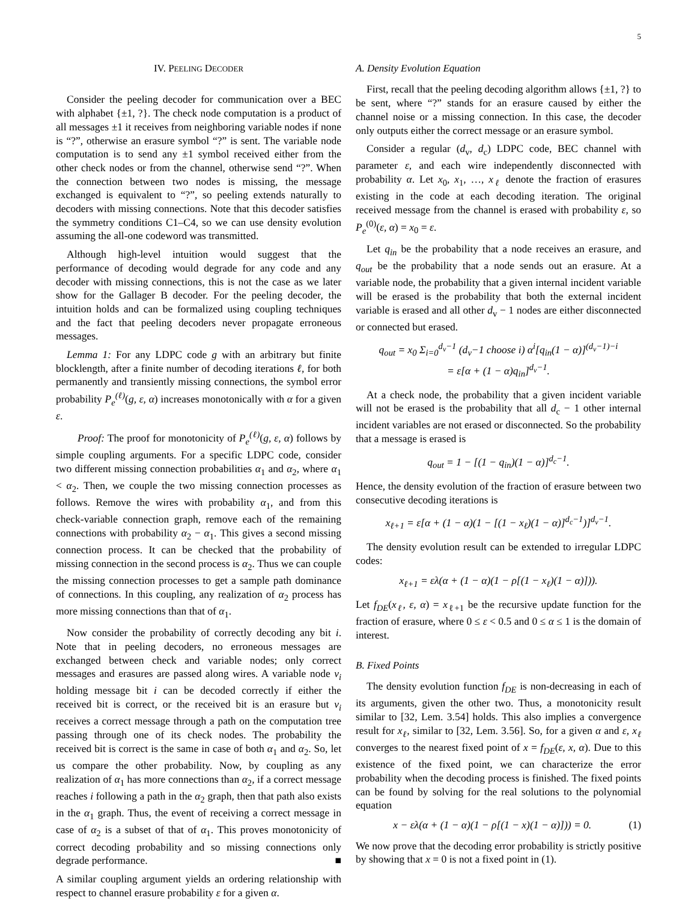5
IV. PEELING DECODER
Consider the peeling decoder for communication over a BEC with alphabet {±1, ?}. The check node computation is a product of all messages ±1 it receives from neighboring variable nodes if none is “?”, otherwise an erasure symbol “?” is sent. The variable node computation is to send any ±1 symbol received either from the other check nodes or from the channel, otherwise send “?”. When the connection between two nodes is missing, the message exchanged is equivalent to “?”, so peeling extends naturally to decoders with missing connections. Note that this decoder satisfies the symmetry conditions C1–C4, so we can use density evolution assuming the all-one codeword was transmitted.
Although high-level intuition would suggest that the performance of decoding would degrade for any code and any decoder with missing connections, this is not the case as we later show for the Gallager B decoder. For the peeling decoder, the intuition holds and can be formalized using coupling techniques and the fact that peeling decoders never propagate erroneous messages.
Lemma 1: For any LDPC code g with an arbitrary but finite blocklength, after a finite number of decoding iterations ℓ, for both permanently and transiently missing connections, the symbol error probability P<sub>e</sub><sup>(ℓ)</sup>(g, ε, α) increases monotonically with α for a given ε.
Proof: The proof for monotonicity of P<sub>e</sub><sup>(ℓ)</sup>(g, ε, α) follows by simple coupling arguments. For a specific LDPC code, consider two different missing connection probabilities α<sub>1</sub> and α<sub>2</sub>, where α<sub>1</sub> < α<sub>2</sub>. Then, we couple the two missing connection processes as follows. Remove the wires with probability α<sub>1</sub>, and from this check-variable connection graph, remove each of the remaining connections with probability α<sub>2</sub> − α<sub>1</sub>. This gives a second missing connection process. It can be checked that the probability of missing connection in the second process is α<sub>2</sub>. Thus we can couple the missing connection processes to get a sample path dominance of connections. In this coupling, any realization of α<sub>2</sub> process has more missing connections than that of α<sub>1</sub>.
Now consider the probability of correctly decoding any bit i. Note that in peeling decoders, no erroneous messages are exchanged between check and variable nodes; only correct messages and erasures are passed along wires. A variable node v<sub>i</sub> holding message bit i can be decoded correctly if either the received bit is correct, or the received bit is an erasure but v<sub>i</sub> receives a correct message through a path on the computation tree passing through one of its check nodes. The probability the received bit is correct is the same in case of both α<sub>1</sub> and α<sub>2</sub>. So, let us compare the other probability. Now, by coupling as any realization of α<sub>1</sub> has more connections than α<sub>2</sub>, if a correct message reaches i following a path in the α<sub>2</sub> graph, then that path also exists in the α<sub>1</sub> graph. Thus, the event of receiving a correct message in case of α<sub>2</sub> is a subset of that of α<sub>1</sub>. This proves monotonicity of correct decoding probability and so missing connections only degrade performance. ■
A similar coupling argument yields an ordering relationship with respect to channel erasure probability ε for a given α.
A. Density Evolution Equation
First, recall that the peeling decoding algorithm allows {±1, ?} to be sent, where “?” stands for an erasure caused by either the channel noise or a missing connection. In this case, the decoder only outputs either the correct message or an erasure symbol.
Consider a regular (d<sub>v</sub>, d<sub>c</sub>) LDPC code, BEC channel with parameter ε, and each wire independently disconnected with probability α. Let x<sub>0</sub>, x<sub>1</sub>, …, x<sub>ℓ</sub> denote the fraction of erasures existing in the code at each decoding iteration. The original received message from the channel is erased with probability ε, so P<sub>e</sub><sup>(0)</sup>(ε, α) = x<sub>0</sub> = ε.
Let q<sub>in</sub> be the probability that a node receives an erasure, and q<sub>out</sub> be the probability that a node sends out an erasure. At a variable node, the probability that a given internal incident variable will be erased is the probability that both the external incident variable is erased and all other d<sub>v</sub> − 1 nodes are either disconnected or connected but erased.
q<sub>out</sub> = x<sub>0</sub> Σ<sub>i=0</sub><sup>d<sub>v</sub>−1</sup> (d<sub>v</sub>−1 choose i) α<sup>i</sup>[q<sub>in</sub>(1 − α)]<sup>(d<sub>v</sub>−1)−i</sup>
= ε[α + (1 − α)q<sub>in</sub>]<sup>d<sub>v</sub>−1</sup>.
At a check node, the probability that a given incident variable will not be erased is the probability that all d<sub>c</sub> − 1 other internal incident variables are not erased or disconnected. So the probability that a message is erased is
q<sub>out</sub> = 1 − [(1 − q<sub>in</sub>)(1 − α)]<sup>d<sub>c</sub>−1</sup>.
Hence, the density evolution of the fraction of erasure between two consecutive decoding iterations is
x<sub>ℓ+1</sub> = ε[α + (1 − α)(1 − [(1 − x<sub>ℓ</sub>)(1 − α)]<sup>d<sub>c</sub>−1</sup>)]<sup>d<sub>v</sub>−1</sup>.
The density evolution result can be extended to irregular LDPC codes:
x<sub>ℓ+1</sub> = ελ(α + (1 − α)(1 − ρ[(1 − x<sub>ℓ</sub>)(1 − α)])).
Let f<sub>DE</sub>(x<sub>ℓ</sub>, ε, α) = x<sub>ℓ+1</sub> be the recursive update function for the fraction of erasure, where 0 ≤ ε < 0.5 and 0 ≤ α ≤ 1 is the domain of interest.
B. Fixed Points
The density evolution function f<sub>DE</sub> is non-decreasing in each of its arguments, given the other two. Thus, a monotonicity result similar to [32, Lem. 3.54] holds. This also implies a convergence result for x<sub>ℓ</sub>, similar to [32, Lem. 3.56]. So, for a given α and ε, x<sub>ℓ</sub> converges to the nearest fixed point of x = f<sub>DE</sub>(ε, x, α). Due to this existence of the fixed point, we can characterize the error probability when the decoding process is finished. The fixed points can be found by solving for the real solutions to the polynomial equation
x − ελ(α + (1 − α)(1 − ρ[(1 − x)(1 − α)])) = 0. (1)
We now prove that the decoding error probability is strictly positive by showing that x = 0 is not a fixed point in (1).